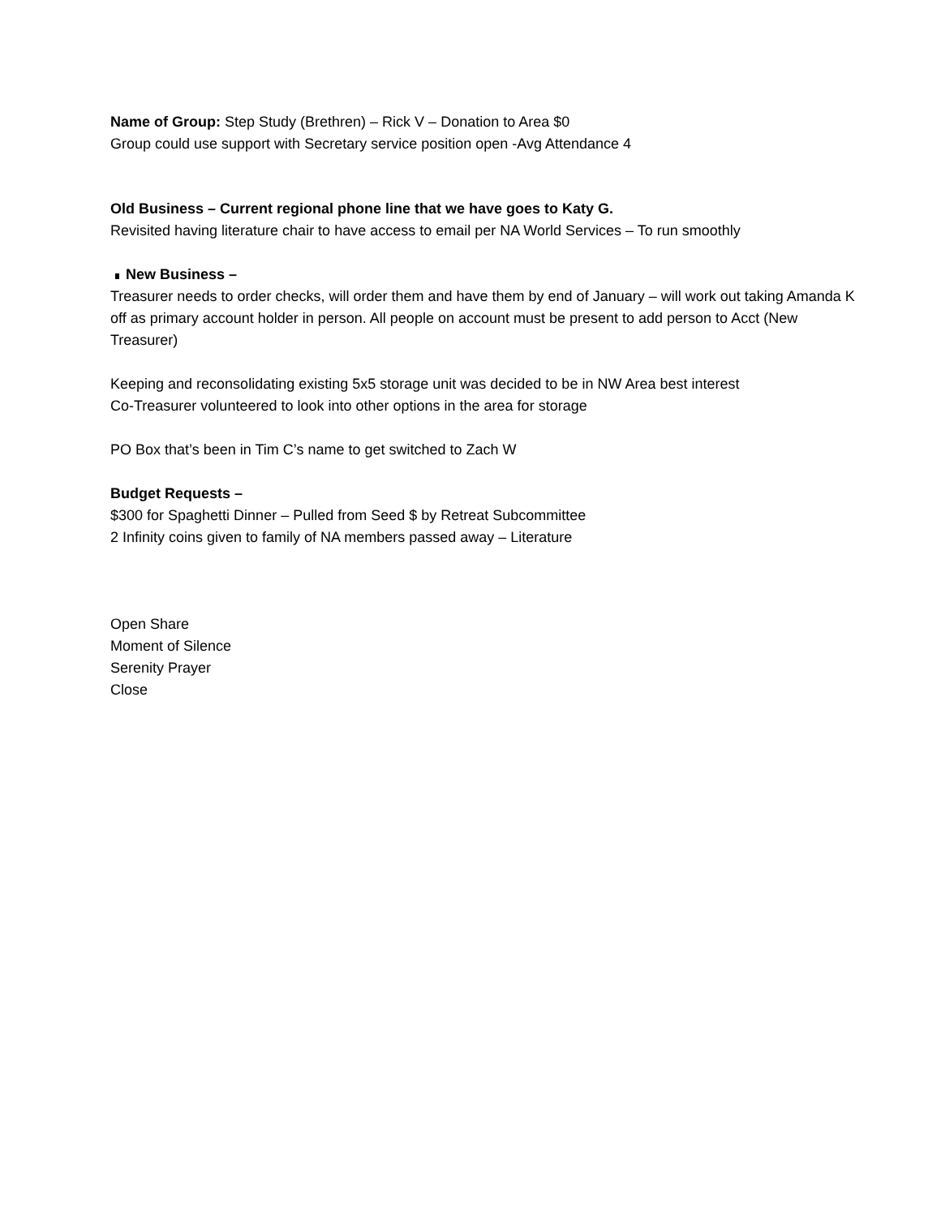Name of Group: Step Study (Brethren) – Rick V – Donation to Area $0
Group could use support with Secretary service position open -Avg Attendance 4
Old Business – Current regional phone line that we have goes to Katy G.
Revisited having literature chair to have access to email per NA World Services – To run smoothly
New Business –
Treasurer needs to order checks, will order them and have them by end of January – will work out taking Amanda K off as primary account holder in person. All people on account must be present to add person to Acct (New Treasurer)
Keeping and reconsolidating existing 5x5 storage unit was decided to be in NW Area best interest
Co-Treasurer volunteered to look into other options in the area for storage
PO Box that’s been in Tim C’s name to get switched to Zach W
Budget Requests –
$300 for Spaghetti Dinner – Pulled from Seed $ by Retreat Subcommittee
2 Infinity coins given to family of NA members passed away – Literature
Open Share
Moment of Silence
Serenity Prayer
Close